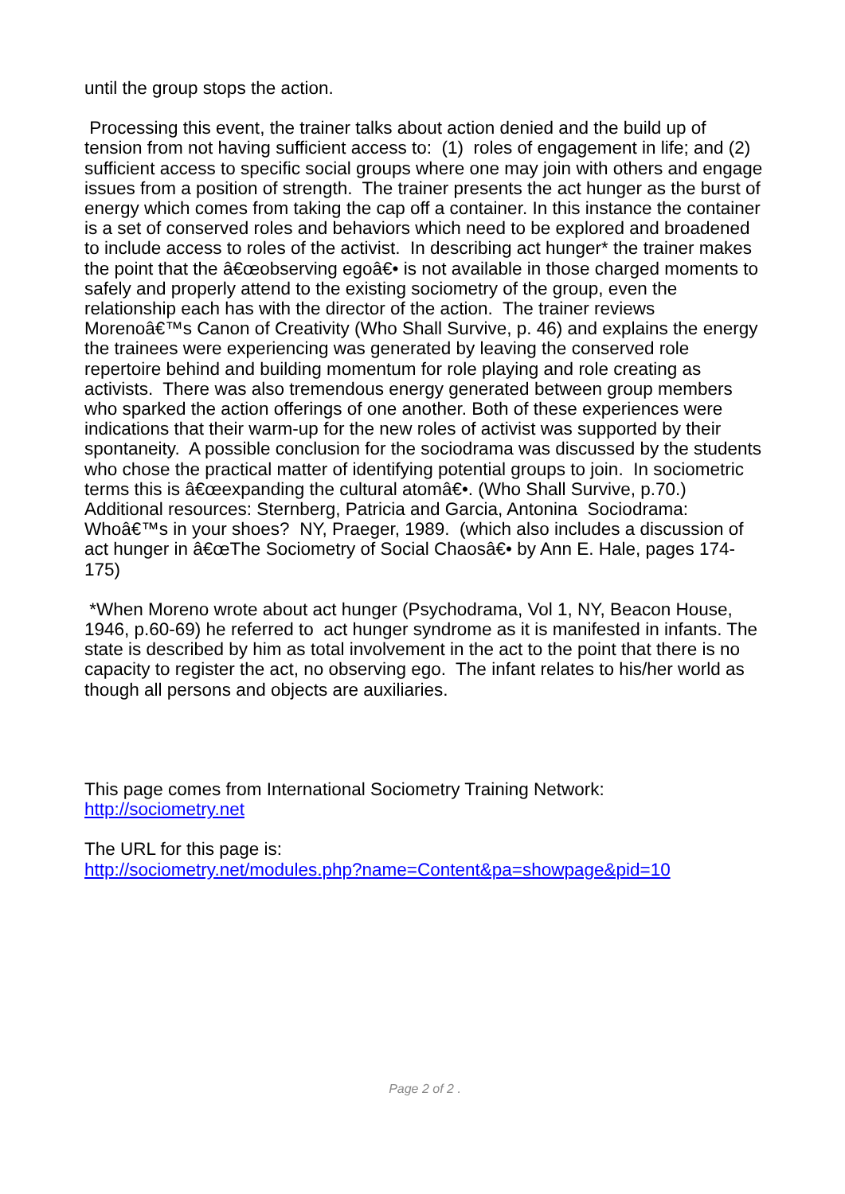until the group stops the action.
Processing this event, the trainer talks about action denied and the build up of tension from not having sufficient access to: (1) roles of engagement in life; and (2) sufficient access to specific social groups where one may join with others and engage issues from a position of strength. The trainer presents the act hunger as the burst of energy which comes from taking the cap off a container. In this instance the container is a set of conserved roles and behaviors which need to be explored and broadened to include access to roles of the activist. In describing act hunger* the trainer makes the point that the â€œobserving egoâ€• is not available in those charged moments to safely and properly attend to the existing sociometry of the group, even the relationship each has with the director of the action. The trainer reviews Morenoâ€™s Canon of Creativity (Who Shall Survive, p. 46) and explains the energy the trainees were experiencing was generated by leaving the conserved role repertoire behind and building momentum for role playing and role creating as activists. There was also tremendous energy generated between group members who sparked the action offerings of one another. Both of these experiences were indications that their warm-up for the new roles of activist was supported by their spontaneity. A possible conclusion for the sociodrama was discussed by the students who chose the practical matter of identifying potential groups to join. In sociometric terms this is â€œexpanding the cultural atomâ€•. (Who Shall Survive, p.70.) Additional resources: Sternberg, Patricia and Garcia, Antonina Sociodrama: Whoâ€™s in your shoes? NY, Praeger, 1989. (which also includes a discussion of act hunger in â€œThe Sociometry of Social Chaosâ€• by Ann E. Hale, pages 174-175)
*When Moreno wrote about act hunger (Psychodrama, Vol 1, NY, Beacon House, 1946, p.60-69) he referred to act hunger syndrome as it is manifested in infants. The state is described by him as total involvement in the act to the point that there is no capacity to register the act, no observing ego. The infant relates to his/her world as though all persons and objects are auxiliaries.
This page comes from International Sociometry Training Network:
http://sociometry.net
The URL for this page is:
http://sociometry.net/modules.php?name=Content&pa=showpage&pid=10
Page 2 of 2 .